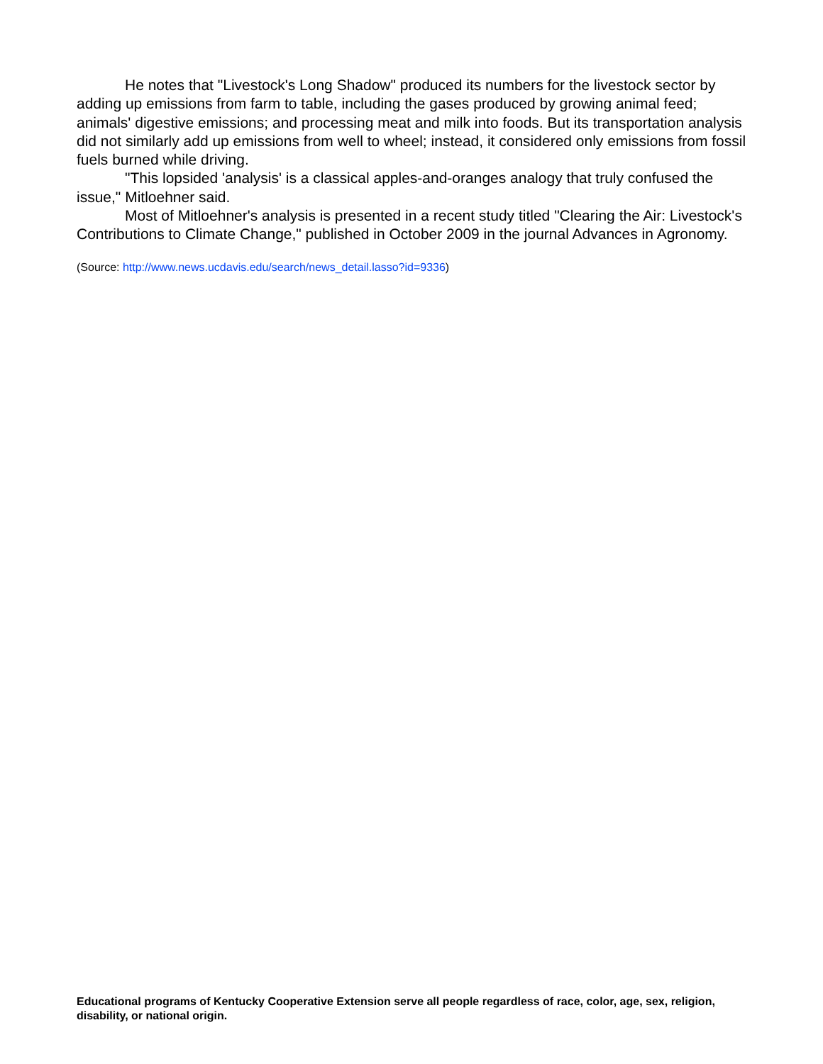He notes that "Livestock's Long Shadow" produced its numbers for the livestock sector by adding up emissions from farm to table, including the gases produced by growing animal feed; animals' digestive emissions; and processing meat and milk into foods. But its transportation analysis did not similarly add up emissions from well to wheel; instead, it considered only emissions from fossil fuels burned while driving.
"This lopsided 'analysis' is a classical apples-and-oranges analogy that truly confused the issue," Mitloehner said.
Most of Mitloehner's analysis is presented in a recent study titled "Clearing the Air: Livestock's Contributions to Climate Change," published in October 2009 in the journal Advances in Agronomy.
(Source: http://www.news.ucdavis.edu/search/news_detail.lasso?id=9336)
Educational programs of Kentucky Cooperative Extension serve all people regardless of race, color, age, sex, religion, disability, or national origin.